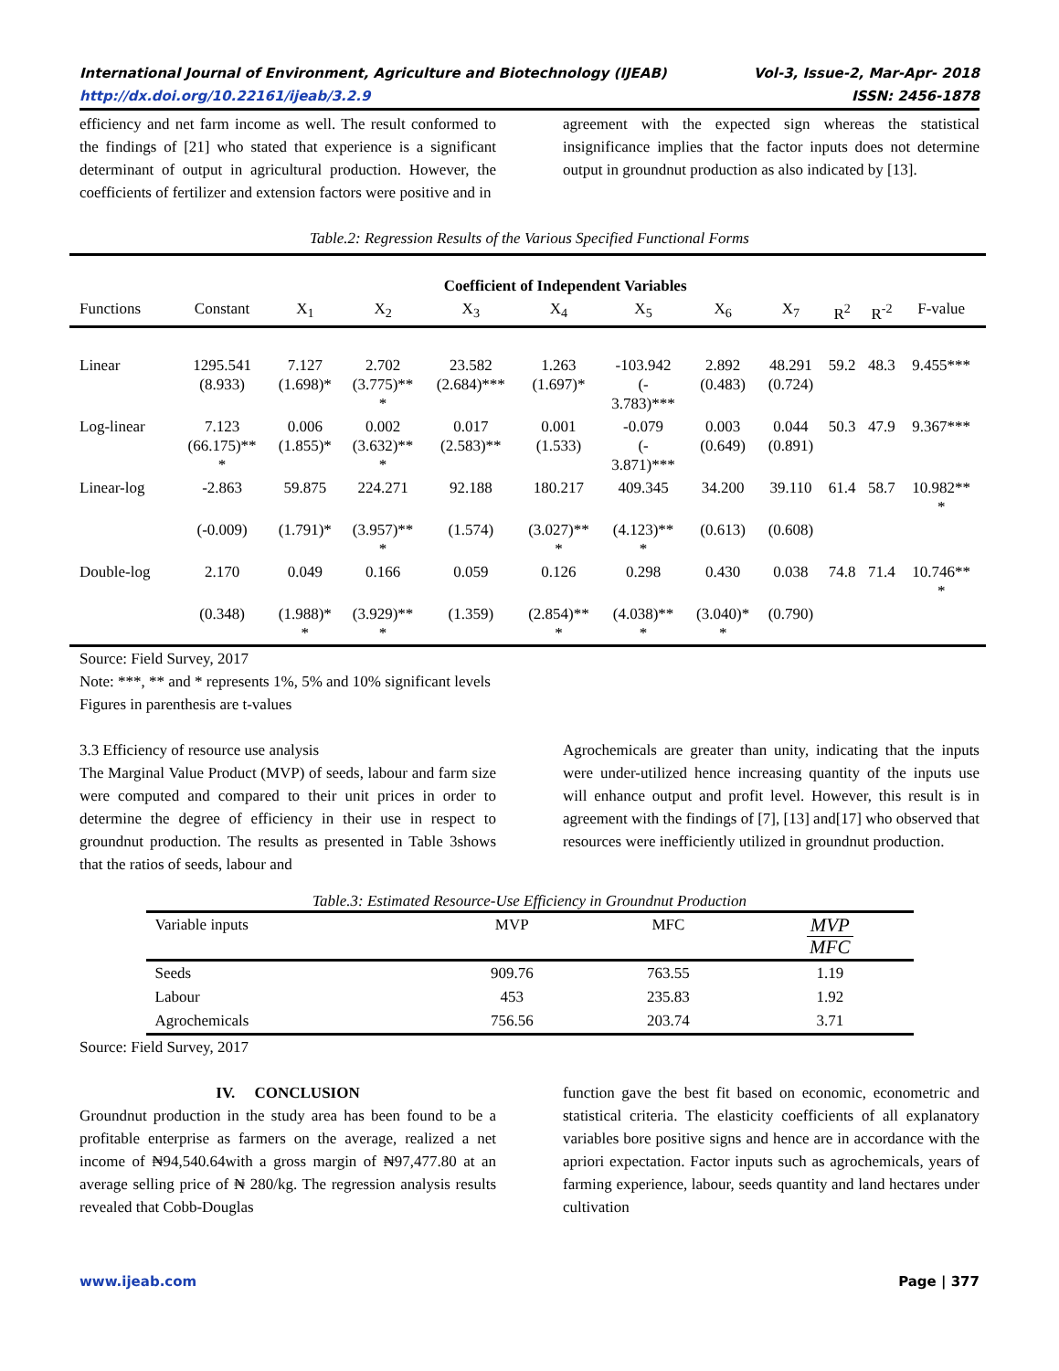International Journal of Environment, Agriculture and Biotechnology (IJEAB) Vol-3, Issue-2, Mar-Apr- 2018
http://dx.doi.org/10.22161/ijeab/3.2.9 ISSN: 2456-1878
efficiency and net farm income as well. The result conformed to the findings of [21] who stated that experience is a significant determinant of output in agricultural production. However, the coefficients of fertilizer and extension factors were positive and in
agreement with the expected sign whereas the statistical insignificance implies that the factor inputs does not determine output in groundnut production as also indicated by [13].
Table.2: Regression Results of the Various Specified Functional Forms
| | | Coefficient of Independent Variables | | | | | | | | | | |
| --- | --- | --- | --- | --- | --- | --- | --- | --- | --- | --- | --- | --- |
| Functions | Constant | X<sub>1</sub> | X<sub>2</sub> | X<sub>3</sub> | X<sub>4</sub> | X<sub>5</sub> | X<sub>6</sub> | X<sub>7</sub> | R<sup>2</sup> | R<sup>-2</sup> | F-value | |
| Linear | 1295.541 (8.933) | 7.127 (1.698)* | 2.702 (3.775)** * | 23.582 (2.684)*** | 1.263 (1.697)* | -103.942 (- 3.783)*** | 2.892 (0.483) | 48.291 (0.724) | 59.2 | 48.3 | 9.455*** | |
| Log-linear | 7.123 (66.175)** * | 0.006 (1.855)* | 0.002 (3.632)** * | 0.017 (2.583)** | 0.001 (1.533) | -0.079 (- 3.871)*** | 0.003 (0.649) | 0.044 (0.891) | 50.3 | 47.9 | 9.367*** | |
| Linear-log | -2.863 | 59.875 | 224.271 | 92.188 | 180.217 | 409.345 | 34.200 | 39.110 | 61.4 | 58.7 | 10.982** * | |
| | (-0.009) | (1.791)* | (3.957)** * | (1.574) | (3.027)** * | (4.123)** * | (0.613) | (0.608) | | | | |
| Double-log | 2.170 | 0.049 | 0.166 | 0.059 | 0.126 | 0.298 | 0.430 | 0.038 | 74.8 | 71.4 | 10.746** * | |
| | (0.348) | (1.988)* * | (3.929)** * | (1.359) | (2.854)** * | (4.038)** * | (3.040)* * | (0.790) | | | | |
Source: Field Survey, 2017
Note: ***, ** and * represents 1%, 5% and 10% significant levels
Figures in parenthesis are t-values
3.3 Efficiency of resource use analysis
The Marginal Value Product (MVP) of seeds, labour and farm size were computed and compared to their unit prices in order to determine the degree of efficiency in their use in respect to groundnut production. The results as presented in Table 3shows that the ratios of seeds, labour and
Agrochemicals are greater than unity, indicating that the inputs were under-utilized hence increasing quantity of the inputs use will enhance output and profit level. However, this result is in agreement with the findings of [7], [13] and[17] who observed that resources were inefficiently utilized in groundnut production.
Table.3: Estimated Resource-Use Efficiency in Groundnut Production
| Variable inputs | MVP | MFC | MVP MFC |
| --- | --- | --- | --- |
| Seeds | 909.76 | 763.55 | 1.19 |
| Labour | 453 | 235.83 | 1.92 |
| Agrochemicals | 756.56 | 203.74 | 3.71 |
Source: Field Survey, 2017
IV. CONCLUSION
Groundnut production in the study area has been found to be a profitable enterprise as farmers on the average, realized a net income of ₦94,540.64with a gross margin of ₦97,477.80 at an average selling price of ₦ 280/kg. The regression analysis results revealed that Cobb-Douglas
function gave the best fit based on economic, econometric and statistical criteria. The elasticity coefficients of all explanatory variables bore positive signs and hence are in accordance with the apriori expectation. Factor inputs such as agrochemicals, years of farming experience, labour, seeds quantity and land hectares under cultivation
www.ijeab.com Page | 377